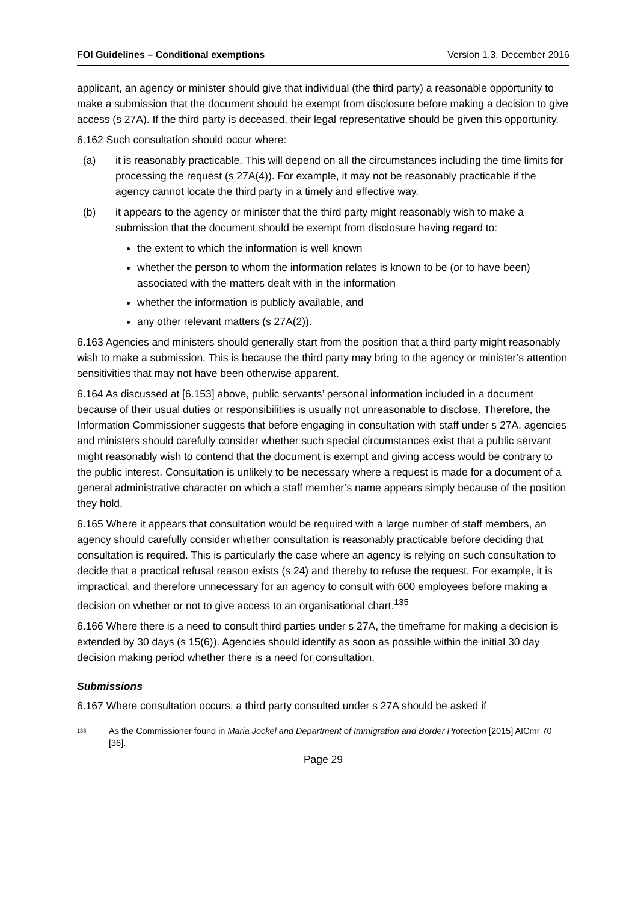FOI Guidelines – Conditional exemptions Version 1.3, December 2016
applicant, an agency or minister should give that individual (the third party) a reasonable opportunity to make a submission that the document should be exempt from disclosure before making a decision to give access (s 27A). If the third party is deceased, their legal representative should be given this opportunity.
6.162 Such consultation should occur where:
(a) it is reasonably practicable. This will depend on all the circumstances including the time limits for processing the request (s 27A(4)). For example, it may not be reasonably practicable if the agency cannot locate the third party in a timely and effective way.
(b) it appears to the agency or minister that the third party might reasonably wish to make a submission that the document should be exempt from disclosure having regard to:
the extent to which the information is well known
whether the person to whom the information relates is known to be (or to have been) associated with the matters dealt with in the information
whether the information is publicly available, and
any other relevant matters (s 27A(2)).
6.163 Agencies and ministers should generally start from the position that a third party might reasonably wish to make a submission. This is because the third party may bring to the agency or minister’s attention sensitivities that may not have been otherwise apparent.
6.164 As discussed at [6.153] above, public servants’ personal information included in a document because of their usual duties or responsibilities is usually not unreasonable to disclose. Therefore, the Information Commissioner suggests that before engaging in consultation with staff under s 27A, agencies and ministers should carefully consider whether such special circumstances exist that a public servant might reasonably wish to contend that the document is exempt and giving access would be contrary to the public interest. Consultation is unlikely to be necessary where a request is made for a document of a general administrative character on which a staff member’s name appears simply because of the position they hold.
6.165 Where it appears that consultation would be required with a large number of staff members, an agency should carefully consider whether consultation is reasonably practicable before deciding that consultation is required. This is particularly the case where an agency is relying on such consultation to decide that a practical refusal reason exists (s 24) and thereby to refuse the request. For example, it is impractical, and therefore unnecessary for an agency to consult with 600 employees before making a decision on whether or not to give access to an organisational chart.<sup>135</sup>
6.166 Where there is a need to consult third parties under s 27A, the timeframe for making a decision is extended by 30 days (s 15(6)). Agencies should identify as soon as possible within the initial 30 day decision making period whether there is a need for consultation.
Submissions
6.167 Where consultation occurs, a third party consulted under s 27A should be asked if
<sup>135</sup>
As the Commissioner found in Maria Jockel and Department of Immigration and Border Protection [2015] AICmr 70 [36].
Page 29